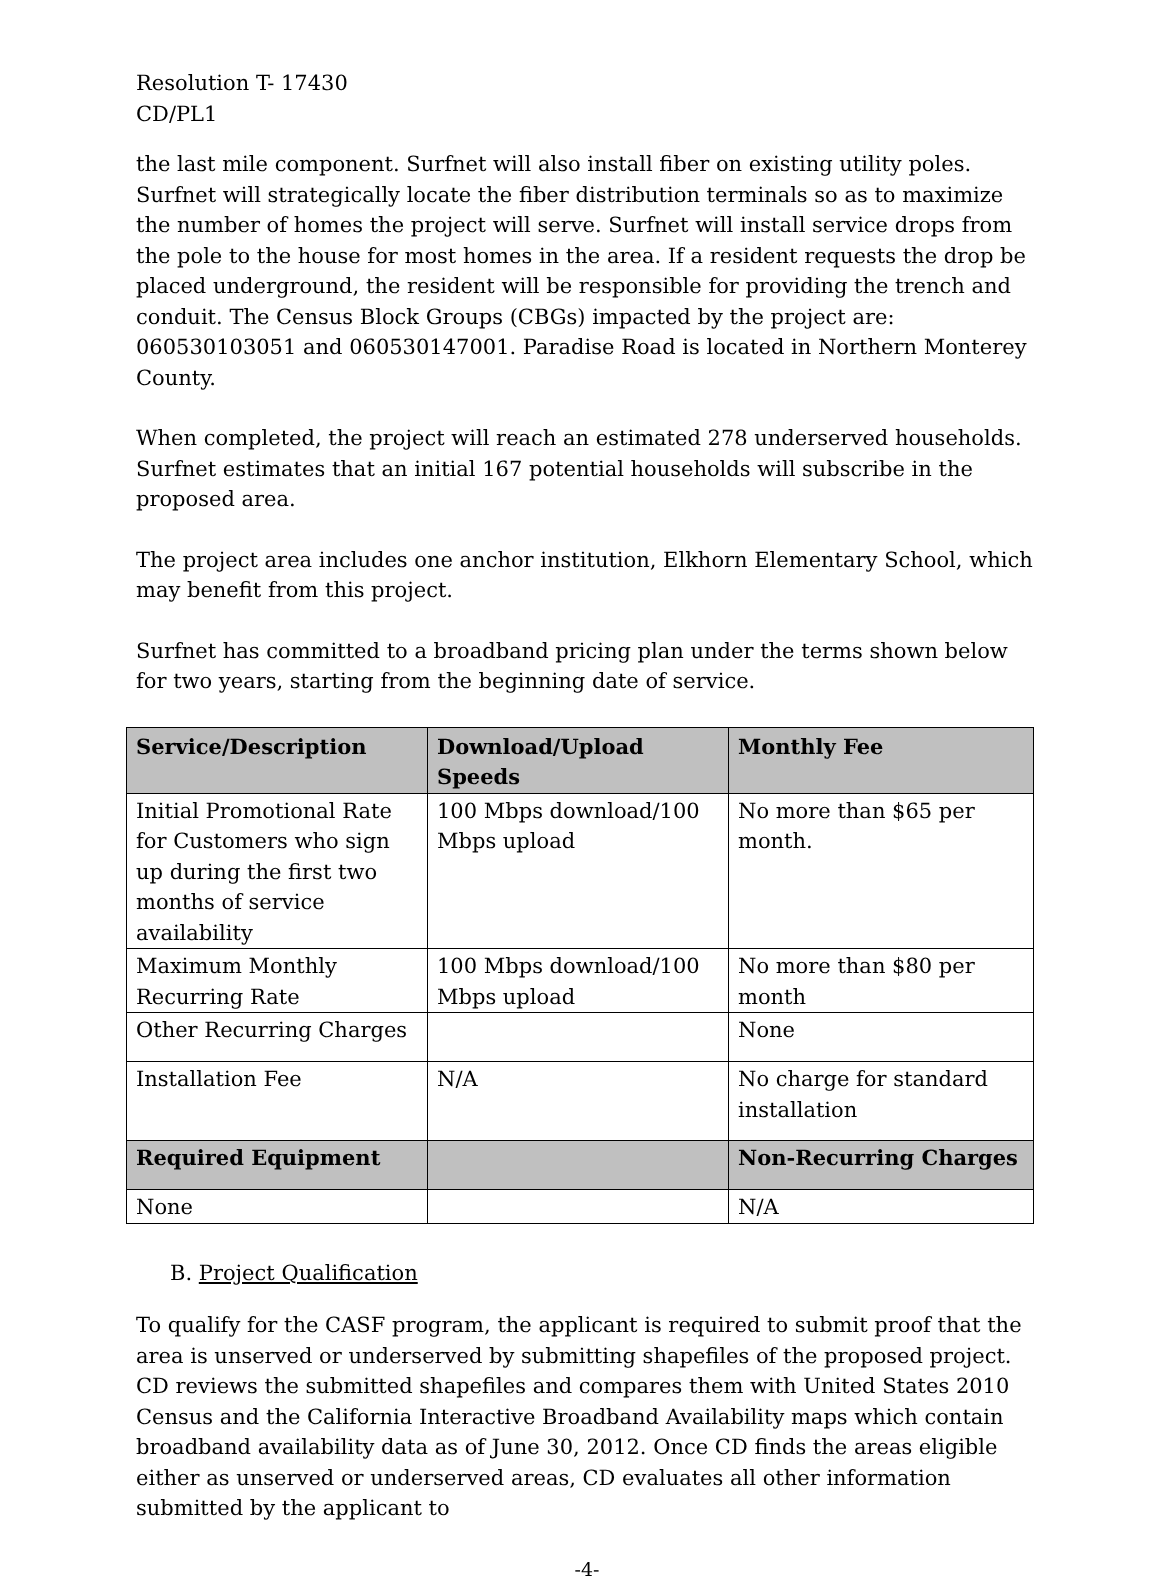Resolution T- 17430
CD/PL1
the last mile component. Surfnet will also install fiber on existing utility poles. Surfnet will strategically locate the fiber distribution terminals so as to maximize the number of homes the project will serve. Surfnet will install service drops from the pole to the house for most homes in the area. If a resident requests the drop be placed underground, the resident will be responsible for providing the trench and conduit. The Census Block Groups (CBGs) impacted by the project are: 060530103051 and 060530147001. Paradise Road is located in Northern Monterey County.
When completed, the project will reach an estimated 278 underserved households. Surfnet estimates that an initial 167 potential households will subscribe in the proposed area.
The project area includes one anchor institution, Elkhorn Elementary School, which may benefit from this project.
Surfnet has committed to a broadband pricing plan under the terms shown below for two years, starting from the beginning date of service.
| Service/Description | Download/Upload Speeds | Monthly Fee |
| --- | --- | --- |
| Initial Promotional Rate for Customers who sign up during the first two months of service availability | 100 Mbps download/100 Mbps upload | No more than $65 per month. |
| Maximum Monthly Recurring Rate | 100 Mbps download/100 Mbps upload | No more than $80 per month |
| Other Recurring Charges | | None |
| Installation Fee | N/A | No charge for standard installation |
| Required Equipment | | Non-Recurring Charges |
| None | | N/A |
B. Project Qualification
To qualify for the CASF program, the applicant is required to submit proof that the area is unserved or underserved by submitting shapefiles of the proposed project. CD reviews the submitted shapefiles and compares them with United States 2010 Census and the California Interactive Broadband Availability maps which contain broadband availability data as of June 30, 2012. Once CD finds the areas eligible either as unserved or underserved areas, CD evaluates all other information submitted by the applicant to
-4-